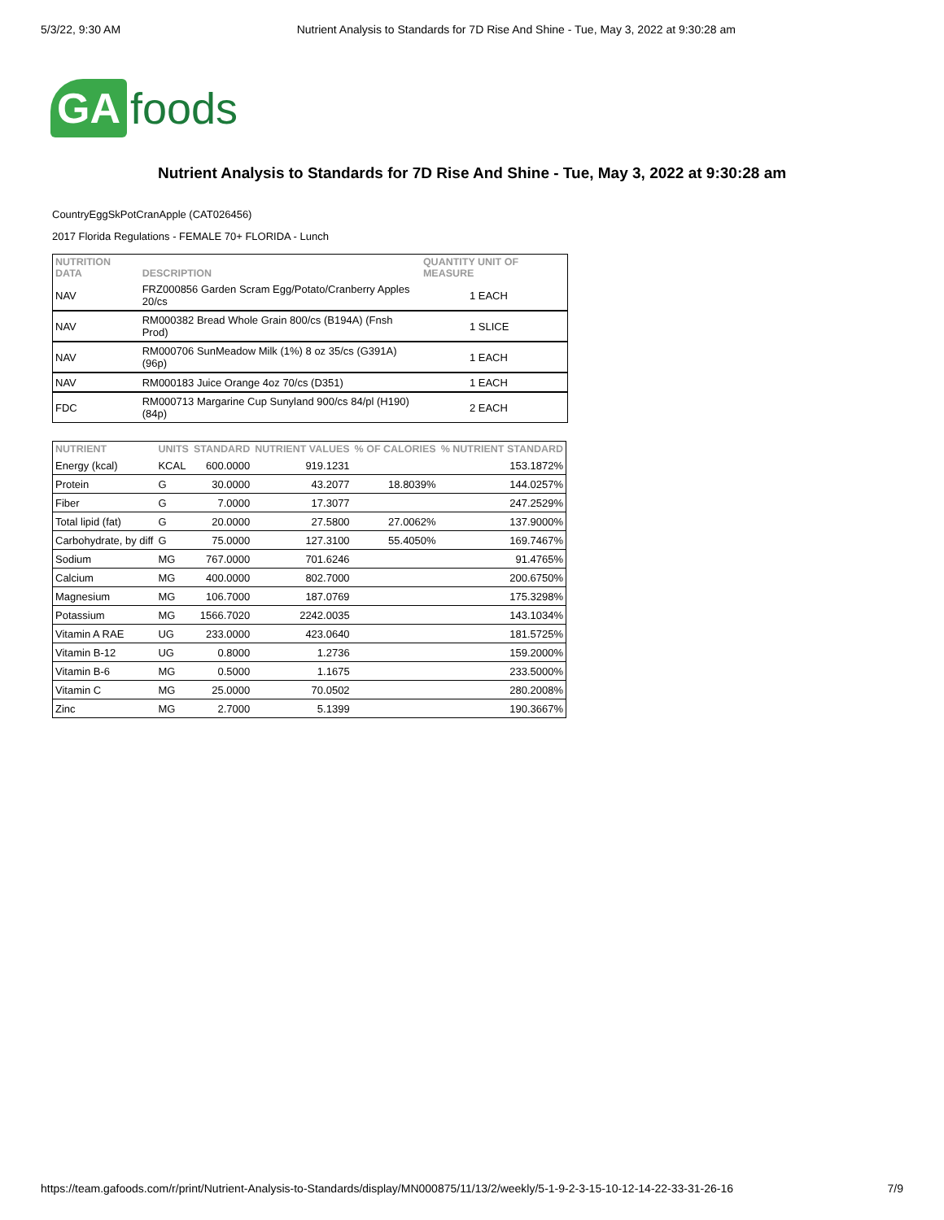5/3/22, 9:30 AM Nutrient Analysis to Standards for 7D Rise And Shine - Tue, May 3, 2022 at 9:30:28 am
GA foods
Nutrient Analysis to Standards for 7D Rise And Shine - Tue, May 3, 2022 at 9:30:28 am
CountryEggSkPotCranApple (CAT026456)
2017 Florida Regulations - FEMALE 70+ FLORIDA - Lunch
| NUTRITION DATA | DESCRIPTION | QUANTITY UNIT OF MEASURE |
| --- | --- | --- |
| NAV | FRZ000856 Garden Scram Egg/Potato/Cranberry Apples 20/cs | 1 EACH |
| NAV | RM000382 Bread Whole Grain 800/cs (B194A) (Fnsh Prod) | 1 SLICE |
| NAV | RM000706 SunMeadow Milk (1%) 8 oz 35/cs (G391A)(96p) | 1 EACH |
| NAV | RM000183 Juice Orange 4oz 70/cs (D351) | 1 EACH |
| FDC | RM000713 Margarine Cup Sunyland 900/cs 84/pl (H190) (84p) | 2 EACH |
| NUTRIENT | UNITS | STANDARD | NUTRIENT VALUES | % OF CALORIES | % NUTRIENT STANDARD |
| --- | --- | --- | --- | --- | --- |
| Energy (kcal) | KCAL | 600.0000 | 919.1231 | | 153.1872% |
| Protein | G | 30.0000 | 43.2077 | 18.8039% | 144.0257% |
| Fiber | G | 7.0000 | 17.3077 | | 247.2529% |
| Total lipid (fat) | G | 20.0000 | 27.5800 | 27.0062% | 137.9000% |
| Carbohydrate, by diff | G | 75.0000 | 127.3100 | 55.4050% | 169.7467% |
| Sodium | MG | 767.0000 | 701.6246 | | 91.4765% |
| Calcium | MG | 400.0000 | 802.7000 | | 200.6750% |
| Magnesium | MG | 106.7000 | 187.0769 | | 175.3298% |
| Potassium | MG | 1566.7020 | 2242.0035 | | 143.1034% |
| Vitamin A RAE | UG | 233.0000 | 423.0640 | | 181.5725% |
| Vitamin B-12 | UG | 0.8000 | 1.2736 | | 159.2000% |
| Vitamin B-6 | MG | 0.5000 | 1.1675 | | 233.5000% |
| Vitamin C | MG | 25.0000 | 70.0502 | | 280.2008% |
| Zinc | MG | 2.7000 | 5.1399 | | 190.3667% |
https://team.gafoods.com/r/print/Nutrient-Analysis-to-Standards/display/MN000875/11/13/2/weekly/5-1-9-2-3-15-10-12-14-22-33-31-26-16 7/9